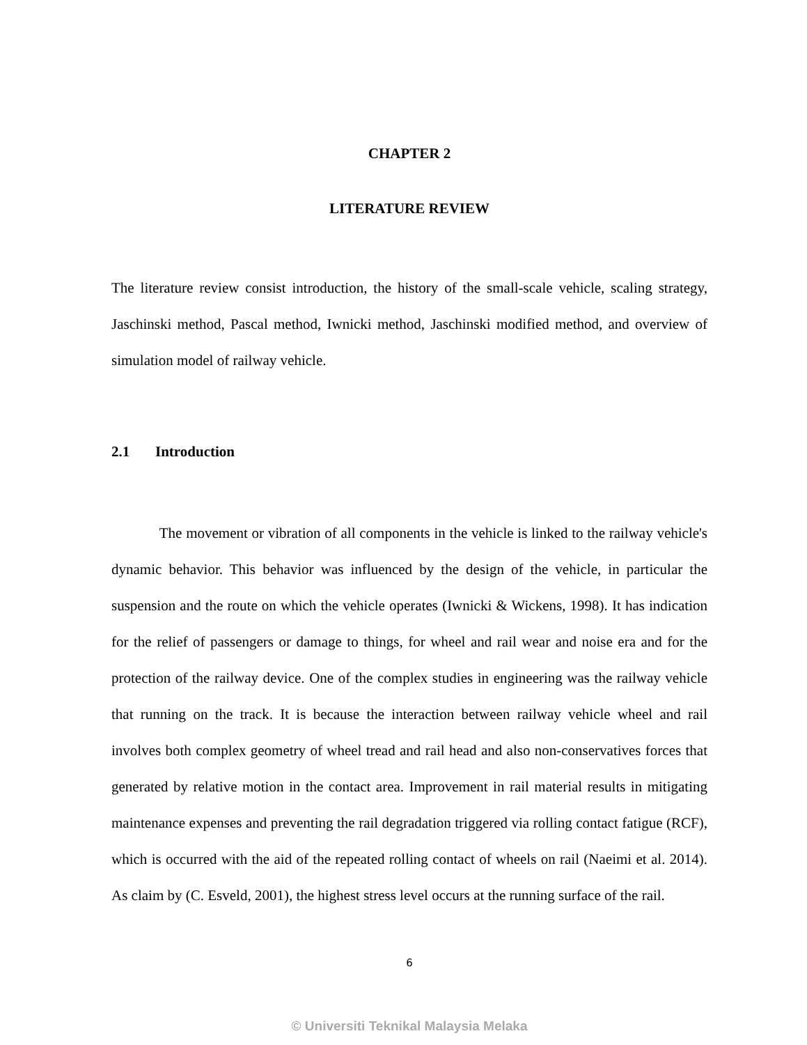CHAPTER 2
LITERATURE REVIEW
The literature review consist introduction, the history of the small-scale vehicle, scaling strategy, Jaschinski method, Pascal method, Iwnicki method, Jaschinski modified method, and overview of simulation model of railway vehicle.
2.1 Introduction
The movement or vibration of all components in the vehicle is linked to the railway vehicle's dynamic behavior. This behavior was influenced by the design of the vehicle, in particular the suspension and the route on which the vehicle operates (Iwnicki & Wickens, 1998). It has indication for the relief of passengers or damage to things, for wheel and rail wear and noise era and for the protection of the railway device. One of the complex studies in engineering was the railway vehicle that running on the track. It is because the interaction between railway vehicle wheel and rail involves both complex geometry of wheel tread and rail head and also non-conservatives forces that generated by relative motion in the contact area. Improvement in rail material results in mitigating maintenance expenses and preventing the rail degradation triggered via rolling contact fatigue (RCF), which is occurred with the aid of the repeated rolling contact of wheels on rail (Naeimi et al. 2014). As claim by (C. Esveld, 2001), the highest stress level occurs at the running surface of the rail.
6
© Universiti Teknikal Malaysia Melaka